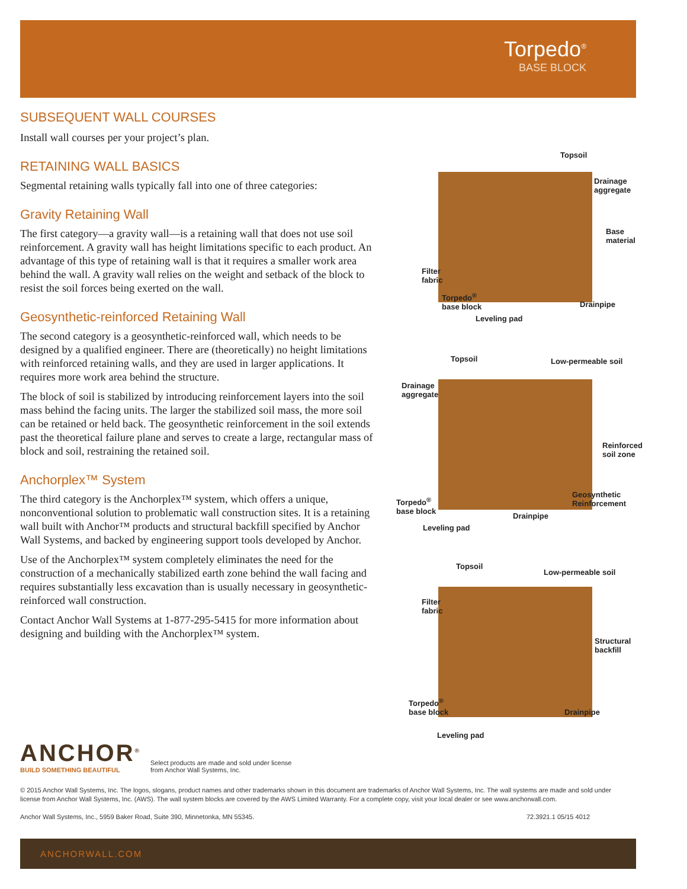Torpedo<sup>®</sup>
BASE BLOCK
SUBSEQUENT WALL COURSES
Install wall courses per your project’s plan.
RETAINING WALL BASICS
Segmental retaining walls typically fall into one of three categories:
Gravity Retaining Wall
The first category—a gravity wall—is a retaining wall that does not use soil reinforcement. A gravity wall has height limitations specific to each product. An advantage of this type of retaining wall is that it requires a smaller work area behind the wall. A gravity wall relies on the weight and setback of the block to resist the soil forces being exerted on the wall.
Geosynthetic-reinforced Retaining Wall
The second category is a geosynthetic-reinforced wall, which needs to be designed by a qualified engineer. There are (theoretically) no height limitations with reinforced retaining walls, and they are used in larger applications. It requires more work area behind the structure.
The block of soil is stabilized by introducing reinforcement layers into the soil mass behind the facing units. The larger the stabilized soil mass, the more soil can be retained or held back. The geosynthetic reinforcement in the soil extends past the theoretical failure plane and serves to create a large, rectangular mass of block and soil, restraining the retained soil.
Anchorplex™ System
The third category is the Anchorplex™ system, which offers a unique, nonconventional solution to problematic wall construction sites. It is a retaining wall built with Anchor™ products and structural backfill specified by Anchor Wall Systems, and backed by engineering support tools developed by Anchor.
Use of the Anchorplex™ system completely eliminates the need for the construction of a mechanically stabilized earth zone behind the wall facing and requires substantially less excavation than is usually necessary in geosynthetic-reinforced wall construction.
Contact Anchor Wall Systems at 1-877-295-5415 for more information about designing and building with the Anchorplex™ system.
Topsoil
Drainage
aggregate
Base
material
Filter
fabric
Torpedo<sup>®</sup>
base block Drainpipe
Leveling pad
Topsoil Low-permeable soil
Drainage
aggregate
Reinforced
soil zone
Geosynthetic
Reinforcement Torpedo<sup>®</sup>
base block
Drainpipe
Leveling pad
Topsoil
Low-permeable soil
Filter
fabric
Structural
backfill
Torpedo<sup>®</sup>
base block Drainpipe
Leveling pad
ANCHOR<sup>®</sup>
BUILD SOMETHING BEAUTIFUL
Select products are made and sold under license
from Anchor Wall Systems, Inc.
© 2015 Anchor Wall Systems, Inc. The logos, slogans, product names and other trademarks shown in this document are trademarks of Anchor Wall Systems, Inc. The wall systems are made and sold under license from Anchor Wall Systems, Inc. (AWS). The wall system blocks are covered by the AWS Limited Warranty. For a complete copy, visit your local dealer or see www.anchorwall.com.
Anchor Wall Systems, Inc., 5959 Baker Road, Suite 390, Minnetonka, MN 55345. 72.3921.1 05/15 4012
ANCHORWALL.COM